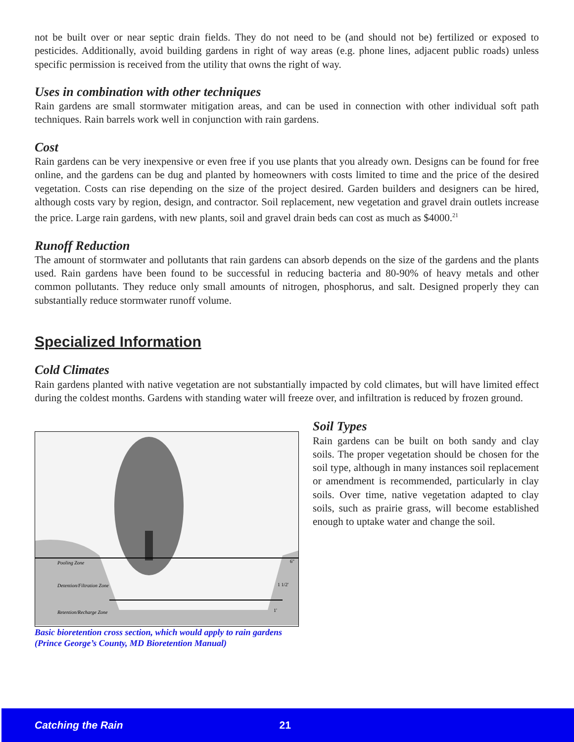not be built over or near septic drain fields. They do not need to be (and should not be) fertilized or exposed to pesticides. Additionally, avoid building gardens in right of way areas (e.g. phone lines, adjacent public roads) unless specific permission is received from the utility that owns the right of way.
Uses in combination with other techniques
Rain gardens are small stormwater mitigation areas, and can be used in connection with other individual soft path techniques. Rain barrels work well in conjunction with rain gardens.
Cost
Rain gardens can be very inexpensive or even free if you use plants that you already own. Designs can be found for free online, and the gardens can be dug and planted by homeowners with costs limited to time and the price of the desired vegetation. Costs can rise depending on the size of the project desired. Garden builders and designers can be hired, although costs vary by region, design, and contractor. Soil replacement, new vegetation and gravel drain outlets increase the price. Large rain gardens, with new plants, soil and gravel drain beds can cost as much as $4000.<sup>21</sup>
Runoff Reduction
The amount of stormwater and pollutants that rain gardens can absorb depends on the size of the gardens and the plants used. Rain gardens have been found to be successful in reducing bacteria and 80-90% of heavy metals and other common pollutants. They reduce only small amounts of nitrogen, phosphorus, and salt. Designed properly they can substantially reduce stormwater runoff volume.
Specialized Information
Cold Climates
Rain gardens planted with native vegetation are not substantially impacted by cold climates, but will have limited effect during the coldest months. Gardens with standing water will freeze over, and infiltration is reduced by frozen ground.
Pooling Zone
Detention/Filtration Zone
Retention/Recharge Zone
6"
1 1/2'
1'
Basic bioretention cross section, which would apply to rain gardens (Prince George’s County, MD Bioretention Manual)
Soil Types
Rain gardens can be built on both sandy and clay soils. The proper vegetation should be chosen for the soil type, although in many instances soil replacement or amendment is recommended, particularly in clay soils. Over time, native vegetation adapted to clay soils, such as prairie grass, will become established enough to uptake water and change the soil.
Catching the Rain 21